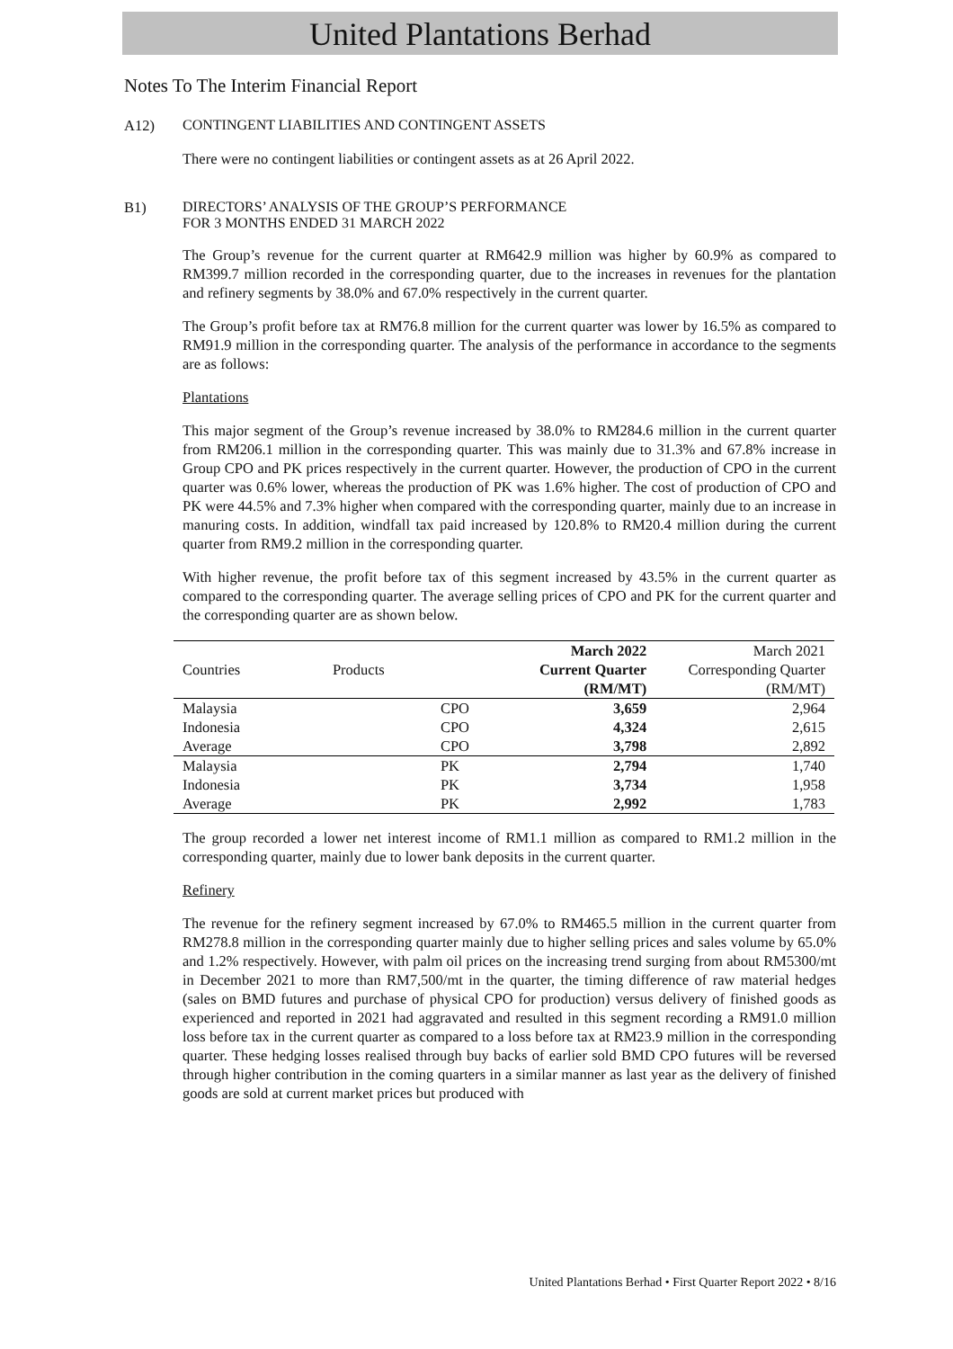United Plantations Berhad
Notes To The Interim Financial Report
A12) CONTINGENT LIABILITIES AND CONTINGENT ASSETS
There were no contingent liabilities or contingent assets as at 26 April 2022.
B1) DIRECTORS’ ANALYSIS OF THE GROUP’S PERFORMANCE
FOR 3 MONTHS ENDED 31 MARCH 2022
The Group’s revenue for the current quarter at RM642.9 million was higher by 60.9% as compared to RM399.7 million recorded in the corresponding quarter, due to the increases in revenues for the plantation and refinery segments by 38.0% and 67.0% respectively in the current quarter.
The Group’s profit before tax at RM76.8 million for the current quarter was lower by 16.5% as compared to RM91.9 million in the corresponding quarter. The analysis of the performance in accordance to the segments are as follows:
Plantations
This major segment of the Group’s revenue increased by 38.0% to RM284.6 million in the current quarter from RM206.1 million in the corresponding quarter. This was mainly due to 31.3% and 67.8% increase in Group CPO and PK prices respectively in the current quarter. However, the production of CPO in the current quarter was 0.6% lower, whereas the production of PK was 1.6% higher. The cost of production of CPO and PK were 44.5% and 7.3% higher when compared with the corresponding quarter, mainly due to an increase in manuring costs. In addition, windfall tax paid increased by 120.8% to RM20.4 million during the current quarter from RM9.2 million in the corresponding quarter.
With higher revenue, the profit before tax of this segment increased by 43.5% in the current quarter as compared to the corresponding quarter. The average selling prices of CPO and PK for the current quarter and the corresponding quarter are as shown below.
| | | March 2022 | March 2021 |
| --- | --- | --- | --- |
| Countries | Products | Current Quarter | Corresponding Quarter |
| | | (RM/MT) | (RM/MT) |
| Malaysia | CPO | 3,659 | 2,964 |
| Indonesia | CPO | 4,324 | 2,615 |
| Average | CPO | 3,798 | 2,892 |
| Malaysia | PK | 2,794 | 1,740 |
| Indonesia | PK | 3,734 | 1,958 |
| Average | PK | 2,992 | 1,783 |
The group recorded a lower net interest income of RM1.1 million as compared to RM1.2 million in the corresponding quarter, mainly due to lower bank deposits in the current quarter.
Refinery
The revenue for the refinery segment increased by 67.0% to RM465.5 million in the current quarter from RM278.8 million in the corresponding quarter mainly due to higher selling prices and sales volume by 65.0% and 1.2% respectively. However, with palm oil prices on the increasing trend surging from about RM5300/mt in December 2021 to more than RM7,500/mt in the quarter, the timing difference of raw material hedges (sales on BMD futures and purchase of physical CPO for production) versus delivery of finished goods as experienced and reported in 2021 had aggravated and resulted in this segment recording a RM91.0 million loss before tax in the current quarter as compared to a loss before tax at RM23.9 million in the corresponding quarter. These hedging losses realised through buy backs of earlier sold BMD CPO futures will be reversed through higher contribution in the coming quarters in a similar manner as last year as the delivery of finished goods are sold at current market prices but produced with
United Plantations Berhad • First Quarter Report 2022 • 8/16